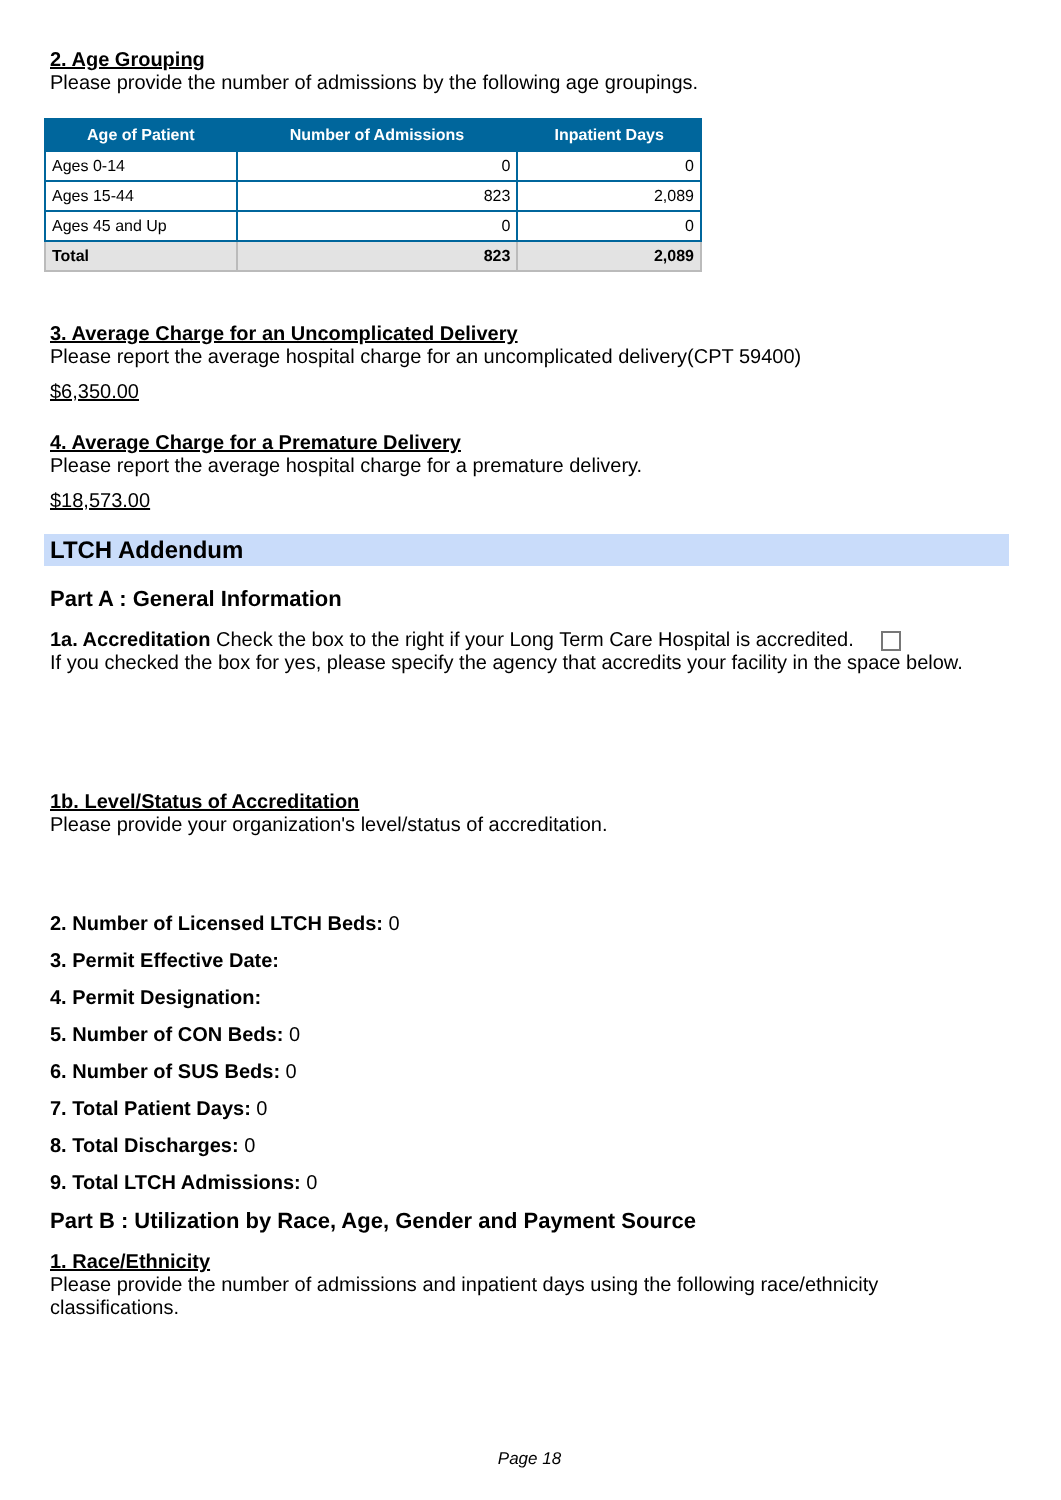2. Age Grouping
Please provide the number of admissions by the following age groupings.
| Age of Patient | Number of Admissions | Inpatient Days |
| --- | --- | --- |
| Ages 0-14 | 0 | 0 |
| Ages 15-44 | 823 | 2,089 |
| Ages 45 and Up | 0 | 0 |
| Total | 823 | 2,089 |
3. Average Charge for an Uncomplicated Delivery
Please report the average hospital charge for an uncomplicated delivery(CPT 59400)
$6,350.00
4. Average Charge for a Premature Delivery
Please report the average hospital charge for a premature delivery.
$18,573.00
LTCH Addendum
Part A : General Information
1a. Accreditation Check the box to the right if your Long Term Care Hospital is accredited.
If you checked the box for yes, please specify the agency that accredits your facility in the space below.
1b. Level/Status of Accreditation
Please provide your organization's level/status of accreditation.
2. Number of Licensed LTCH Beds: 0
3. Permit Effective Date:
4. Permit Designation:
5. Number of CON Beds: 0
6. Number of SUS Beds: 0
7. Total Patient Days: 0
8. Total Discharges: 0
9. Total LTCH Admissions: 0
Part B : Utilization by Race, Age, Gender and Payment Source
1. Race/Ethnicity
Please provide the number of admissions and inpatient days using the following race/ethnicity classifications.
Page 18